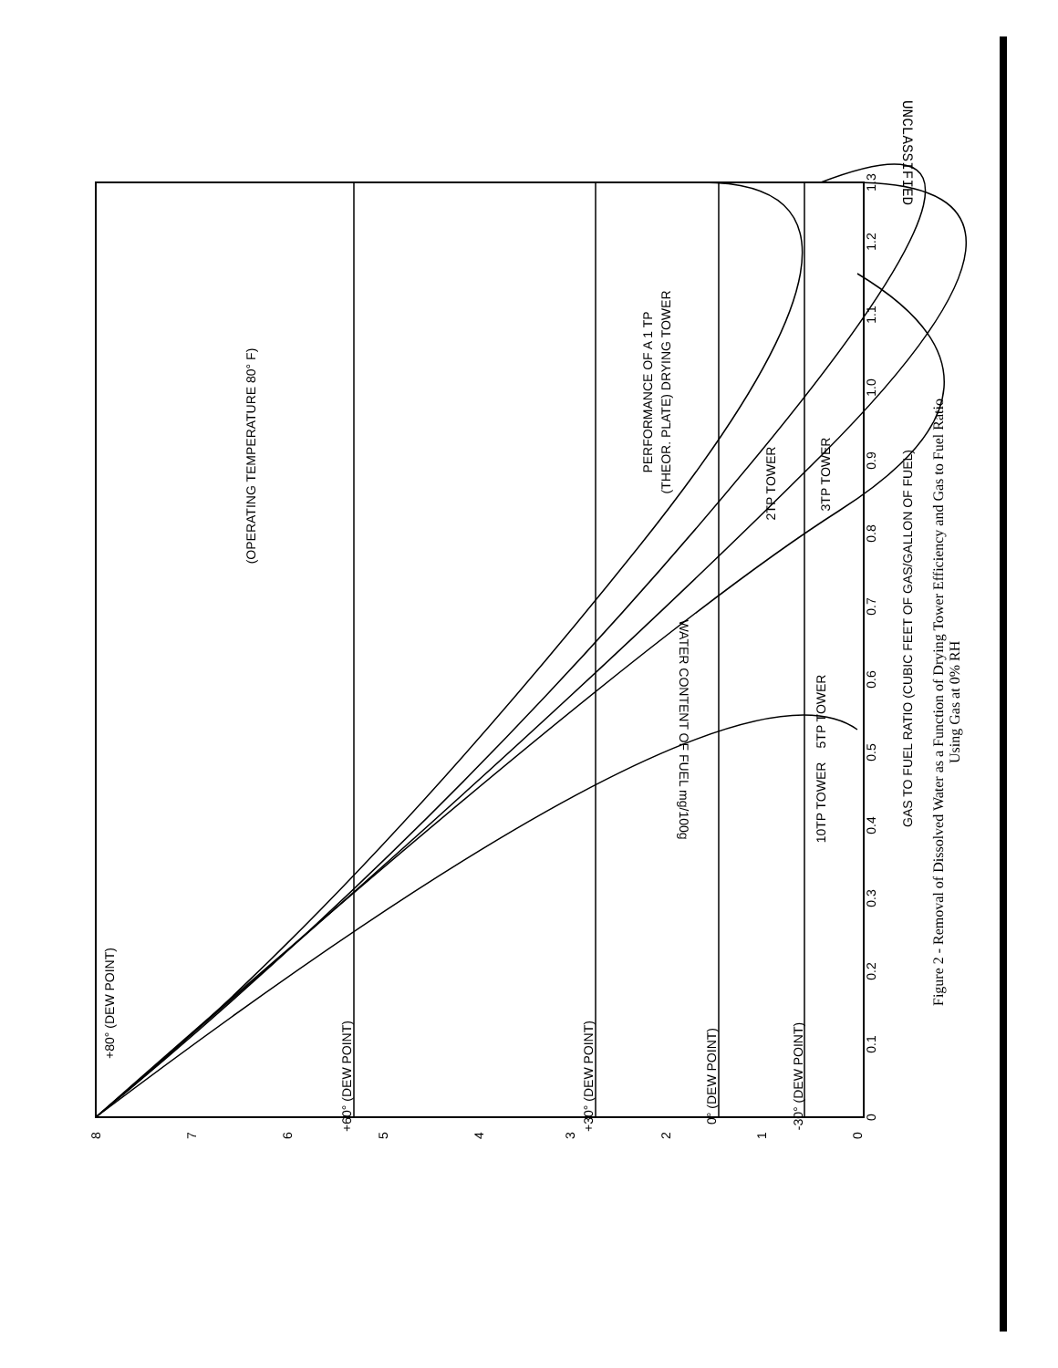UNCLASSIFIED
0
0.1
0.2
0.3
0.4
0.5
0.6
0.7
0.8
0.9
1.0
1.1
1.2
1.3
GAS TO FUEL RATIO (CUBIC FEET OF GAS/GALLON OF FUEL)
8
7
6
5
4
3
2
1
0
(OPERATING TEMPERATURE 80° F)
+80° (DEW POINT)
+60° (DEW POINT)
+30° (DEW POINT)
0° (DEW POINT)
-30° (DEW POINT)
PERFORMANCE OF A 1 TP
(THEOR. PLATE) DRYING TOWER
2TP TOWER
3TP TOWER
5TP TOWER
10TP TOWER
WATER CONTENT OF FUEL mg/100g
Figure 2 - Removal of Dissolved Water as a Function of Drying Tower Efficiency and Gas to Fuel Ratio Using Gas at 0% RH